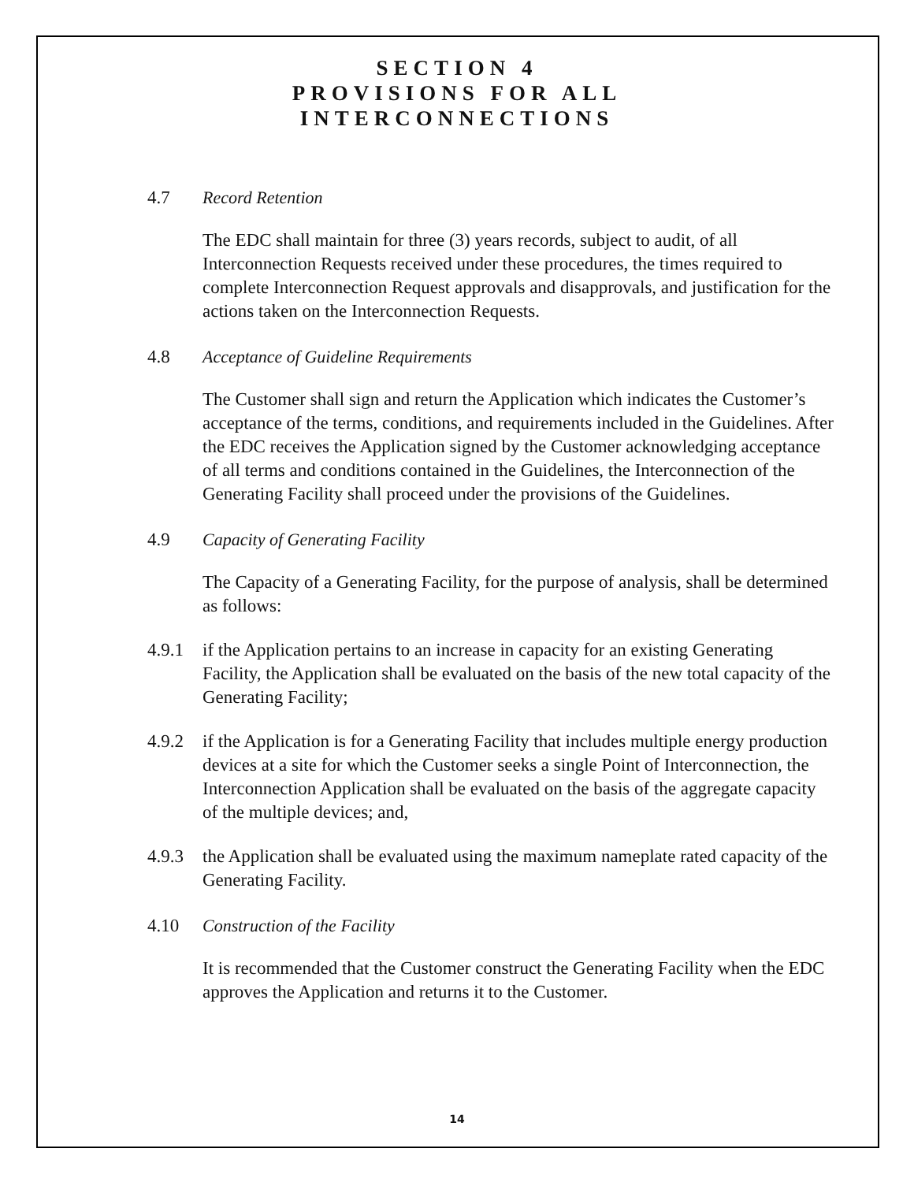SECTION 4
PROVISIONS FOR ALL
INTERCONNECTIONS
4.7 Record Retention
The EDC shall maintain for three (3) years records, subject to audit, of all Interconnection Requests received under these procedures, the times required to complete Interconnection Request approvals and disapprovals, and justification for the actions taken on the Interconnection Requests.
4.8 Acceptance of Guideline Requirements
The Customer shall sign and return the Application which indicates the Customer’s acceptance of the terms, conditions, and requirements included in the Guidelines. After the EDC receives the Application signed by the Customer acknowledging acceptance of all terms and conditions contained in the Guidelines, the Interconnection of the Generating Facility shall proceed under the provisions of the Guidelines.
4.9 Capacity of Generating Facility
The Capacity of a Generating Facility, for the purpose of analysis, shall be determined as follows:
4.9.1 if the Application pertains to an increase in capacity for an existing Generating Facility, the Application shall be evaluated on the basis of the new total capacity of the Generating Facility;
4.9.2 if the Application is for a Generating Facility that includes multiple energy production devices at a site for which the Customer seeks a single Point of Interconnection, the Interconnection Application shall be evaluated on the basis of the aggregate capacity of the multiple devices; and,
4.9.3 the Application shall be evaluated using the maximum nameplate rated capacity of the Generating Facility.
4.10 Construction of the Facility
It is recommended that the Customer construct the Generating Facility when the EDC approves the Application and returns it to the Customer.
14